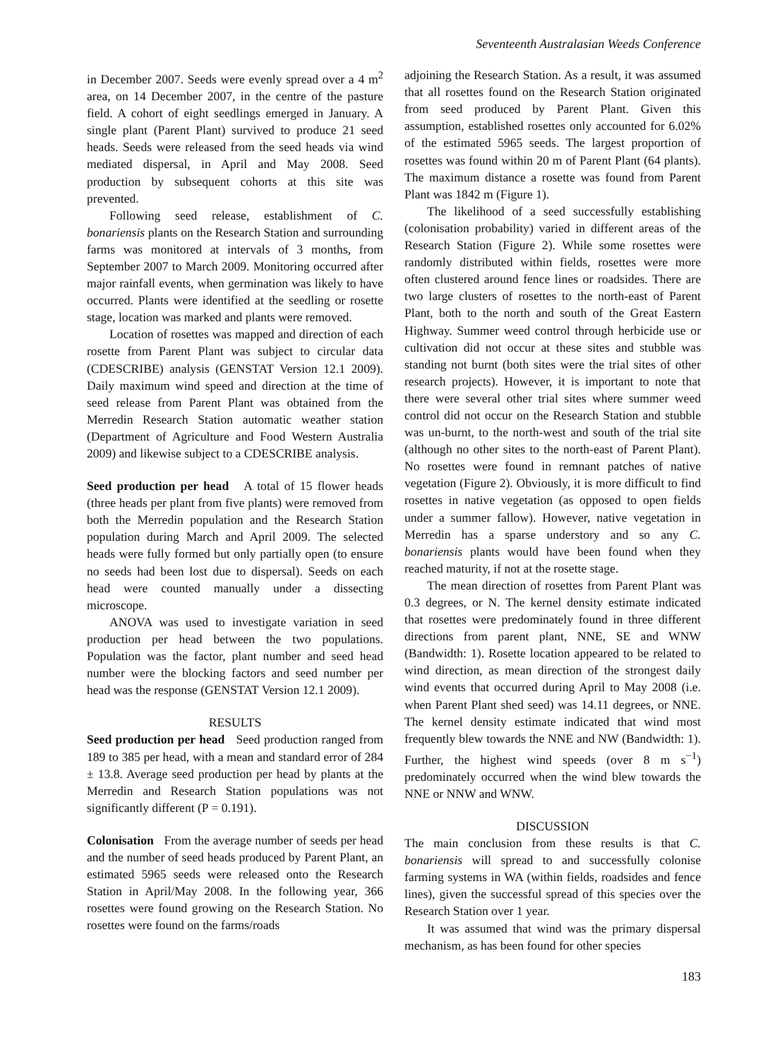Seventeenth Australasian Weeds Conference
in December 2007. Seeds were evenly spread over a 4 m<sup>2</sup> area, on 14 December 2007, in the centre of the pasture field. A cohort of eight seedlings emerged in January. A single plant (Parent Plant) survived to produce 21 seed heads. Seeds were released from the seed heads via wind mediated dispersal, in April and May 2008. Seed production by subsequent cohorts at this site was prevented.
Following seed release, establishment of C. bonariensis plants on the Research Station and surrounding farms was monitored at intervals of 3 months, from September 2007 to March 2009. Monitoring occurred after major rainfall events, when germination was likely to have occurred. Plants were identified at the seedling or rosette stage, location was marked and plants were removed.
Location of rosettes was mapped and direction of each rosette from Parent Plant was subject to circular data (CDESCRIBE) analysis (GENSTAT Version 12.1 2009). Daily maximum wind speed and direction at the time of seed release from Parent Plant was obtained from the Merredin Research Station automatic weather station (Department of Agriculture and Food Western Australia 2009) and likewise subject to a CDESCRIBE analysis.
Seed production per head A total of 15 flower heads (three heads per plant from five plants) were removed from both the Merredin population and the Research Station population during March and April 2009. The selected heads were fully formed but only partially open (to ensure no seeds had been lost due to dispersal). Seeds on each head were counted manually under a dissecting microscope.
ANOVA was used to investigate variation in seed production per head between the two populations. Population was the factor, plant number and seed head number were the blocking factors and seed number per head was the response (GENSTAT Version 12.1 2009).
RESULTS
Seed production per head Seed production ranged from 189 to 385 per head, with a mean and standard error of 284 ± 13.8. Average seed production per head by plants at the Merredin and Research Station populations was not significantly different (P = 0.191).
Colonisation From the average number of seeds per head and the number of seed heads produced by Parent Plant, an estimated 5965 seeds were released onto the Research Station in April/May 2008. In the following year, 366 rosettes were found growing on the Research Station. No rosettes were found on the farms/roads
adjoining the Research Station. As a result, it was assumed that all rosettes found on the Research Station originated from seed produced by Parent Plant. Given this assumption, established rosettes only accounted for 6.02% of the estimated 5965 seeds. The largest proportion of rosettes was found within 20 m of Parent Plant (64 plants). The maximum distance a rosette was found from Parent Plant was 1842 m (Figure 1).
The likelihood of a seed successfully establishing (colonisation probability) varied in different areas of the Research Station (Figure 2). While some rosettes were randomly distributed within fields, rosettes were more often clustered around fence lines or roadsides. There are two large clusters of rosettes to the north-east of Parent Plant, both to the north and south of the Great Eastern Highway. Summer weed control through herbicide use or cultivation did not occur at these sites and stubble was standing not burnt (both sites were the trial sites of other research projects). However, it is important to note that there were several other trial sites where summer weed control did not occur on the Research Station and stubble was un-burnt, to the north-west and south of the trial site (although no other sites to the north-east of Parent Plant). No rosettes were found in remnant patches of native vegetation (Figure 2). Obviously, it is more difficult to find rosettes in native vegetation (as opposed to open fields under a summer fallow). However, native vegetation in Merredin has a sparse understory and so any C. bonariensis plants would have been found when they reached maturity, if not at the rosette stage.
The mean direction of rosettes from Parent Plant was 0.3 degrees, or N. The kernel density estimate indicated that rosettes were predominately found in three different directions from parent plant, NNE, SE and WNW (Bandwidth: 1). Rosette location appeared to be related to wind direction, as mean direction of the strongest daily wind events that occurred during April to May 2008 (i.e. when Parent Plant shed seed) was 14.11 degrees, or NNE. The kernel density estimate indicated that wind most frequently blew towards the NNE and NW (Bandwidth: 1). Further, the highest wind speeds (over 8 m s<sup>−1</sup>) predominately occurred when the wind blew towards the NNE or NNW and WNW.
DISCUSSION
The main conclusion from these results is that C. bonariensis will spread to and successfully colonise farming systems in WA (within fields, roadsides and fence lines), given the successful spread of this species over the Research Station over 1 year.
It was assumed that wind was the primary dispersal mechanism, as has been found for other species
183